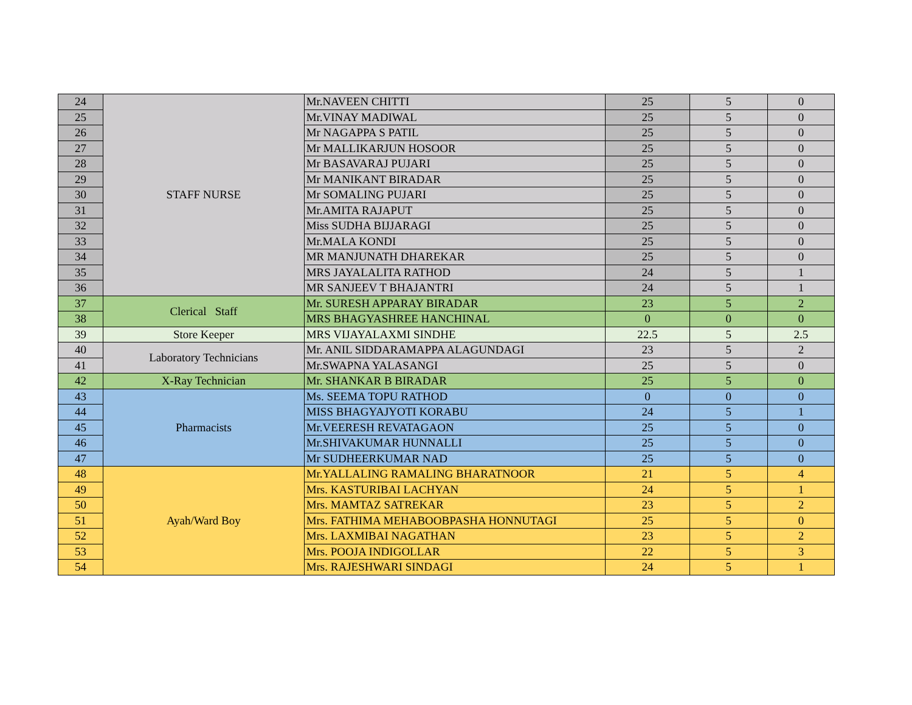| 24 | STAFF NURSE | Mr.NAVEEN CHITTI | 25 | 5 | 0 |
| 25 | | Mr.VINAY MADIWAL | 25 | 5 | 0 |
| 26 | | Mr NAGAPPA S PATIL | 25 | 5 | 0 |
| 27 | | Mr MALLIKARJUN HOSOOR | 25 | 5 | 0 |
| 28 | | Mr BASAVARAJ PUJARI | 25 | 5 | 0 |
| 29 | | Mr MANIKANT BIRADAR | 25 | 5 | 0 |
| 30 | | Mr SOMALING PUJARI | 25 | 5 | 0 |
| 31 | | Mr.AMITA RAJAPUT | 25 | 5 | 0 |
| 32 | | Miss SUDHA BIJJARAGI | 25 | 5 | 0 |
| 33 | | Mr.MALA KONDI | 25 | 5 | 0 |
| 34 | | MR MANJUNATH DHAREKAR | 25 | 5 | 0 |
| 35 | | MRS JAYALALITA RATHOD | 24 | 5 | 1 |
| 36 | | MR SANJEEV T BHAJANTRI | 24 | 5 | 1 |
| 37 | Clerical Staff | Mr. SURESH APPARAY BIRADAR | 23 | 5 | 2 |
| 38 | | MRS BHAGYASHREE HANCHINAL | 0 | 0 | 0 |
| 39 | Store Keeper | MRS VIJAYALAXMI SINDHE | 22.5 | 5 | 2.5 |
| 40 | Laboratory Technicians | Mr. ANIL SIDDARAMAPPA ALAGUNDAGI | 23 | 5 | 2 |
| 41 | | Mr.SWAPNA YALASANGI | 25 | 5 | 0 |
| 42 | X-Ray Technician | Mr. SHANKAR B BIRADAR | 25 | 5 | 0 |
| 43 | Pharmacists | Ms. SEEMA TOPU RATHOD | 0 | 0 | 0 |
| 44 | | MISS BHAGYAJYOTI KORABU | 24 | 5 | 1 |
| 45 | | Mr.VEERESH REVATAGAON | 25 | 5 | 0 |
| 46 | | Mr.SHIVAKUMAR HUNNALLI | 25 | 5 | 0 |
| 47 | | Mr SUDHEERKUMAR NAD | 25 | 5 | 0 |
| 48 | Ayah/Ward Boy | Mr.YALLALING RAMALING BHARATNOOR | 21 | 5 | 4 |
| 49 | | Mrs. KASTURIBAI LACHYAN | 24 | 5 | 1 |
| 50 | | Mrs. MAMTAZ SATREKAR | 23 | 5 | 2 |
| 51 | | Mrs. FATHIMA MEHABOOBPASHA HONNUTAGI | 25 | 5 | 0 |
| 52 | | Mrs. LAXMIBAI NAGATHAN | 23 | 5 | 2 |
| 53 | | Mrs. POOJA INDIGOLLAR | 22 | 5 | 3 |
| 54 | | Mrs. RAJESHWARI SINDAGI | 24 | 5 | 1 |